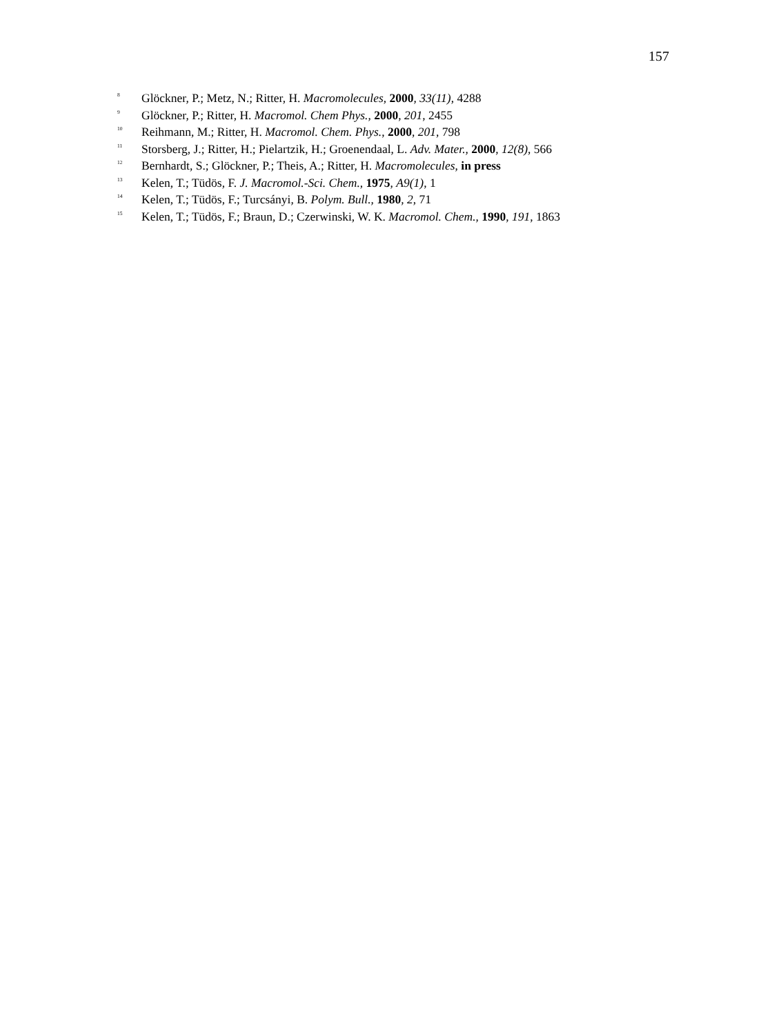157
<sup>8</sup> Glöckner, P.; Metz, N.; Ritter, H. Macromolecules, 2000, 33(11), 4288
<sup>9</sup> Glöckner, P.; Ritter, H. Macromol. Chem Phys., 2000, 201, 2455
<sup>10</sup> Reihmann, M.; Ritter, H. Macromol. Chem. Phys., 2000, 201, 798
<sup>11</sup> Storsberg, J.; Ritter, H.; Pielartzik, H.; Groenendaal, L. Adv. Mater., 2000, 12(8), 566
<sup>12</sup> Bernhardt, S.; Glöckner, P.; Theis, A.; Ritter, H. Macromolecules, in press
<sup>13</sup> Kelen, T.; Tüdös, F. J. Macromol.-Sci. Chem., 1975, A9(1), 1
<sup>14</sup> Kelen, T.; Tüdös, F.; Turcsányi, B. Polym. Bull., 1980, 2, 71
<sup>15</sup> Kelen, T.; Tüdös, F.; Braun, D.; Czerwinski, W. K. Macromol. Chem., 1990, 191, 1863